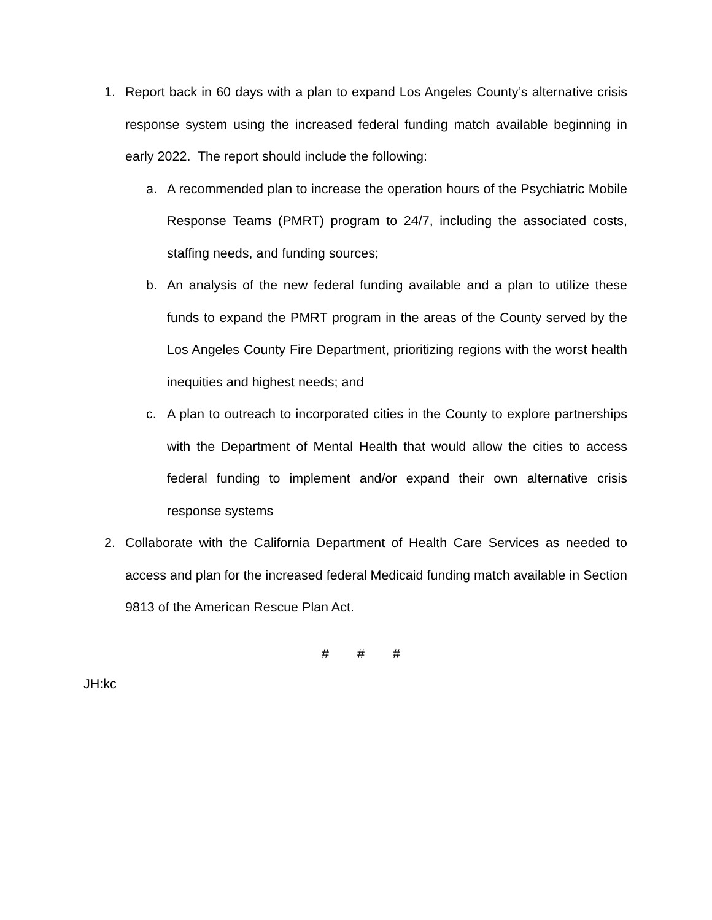1. Report back in 60 days with a plan to expand Los Angeles County’s alternative crisis response system using the increased federal funding match available beginning in early 2022. The report should include the following:
a. A recommended plan to increase the operation hours of the Psychiatric Mobile Response Teams (PMRT) program to 24/7, including the associated costs, staffing needs, and funding sources;
b. An analysis of the new federal funding available and a plan to utilize these funds to expand the PMRT program in the areas of the County served by the Los Angeles County Fire Department, prioritizing regions with the worst health inequities and highest needs; and
c. A plan to outreach to incorporated cities in the County to explore partnerships with the Department of Mental Health that would allow the cities to access federal funding to implement and/or expand their own alternative crisis response systems
2. Collaborate with the California Department of Health Care Services as needed to access and plan for the increased federal Medicaid funding match available in Section 9813 of the American Rescue Plan Act.
# # #
JH:kc